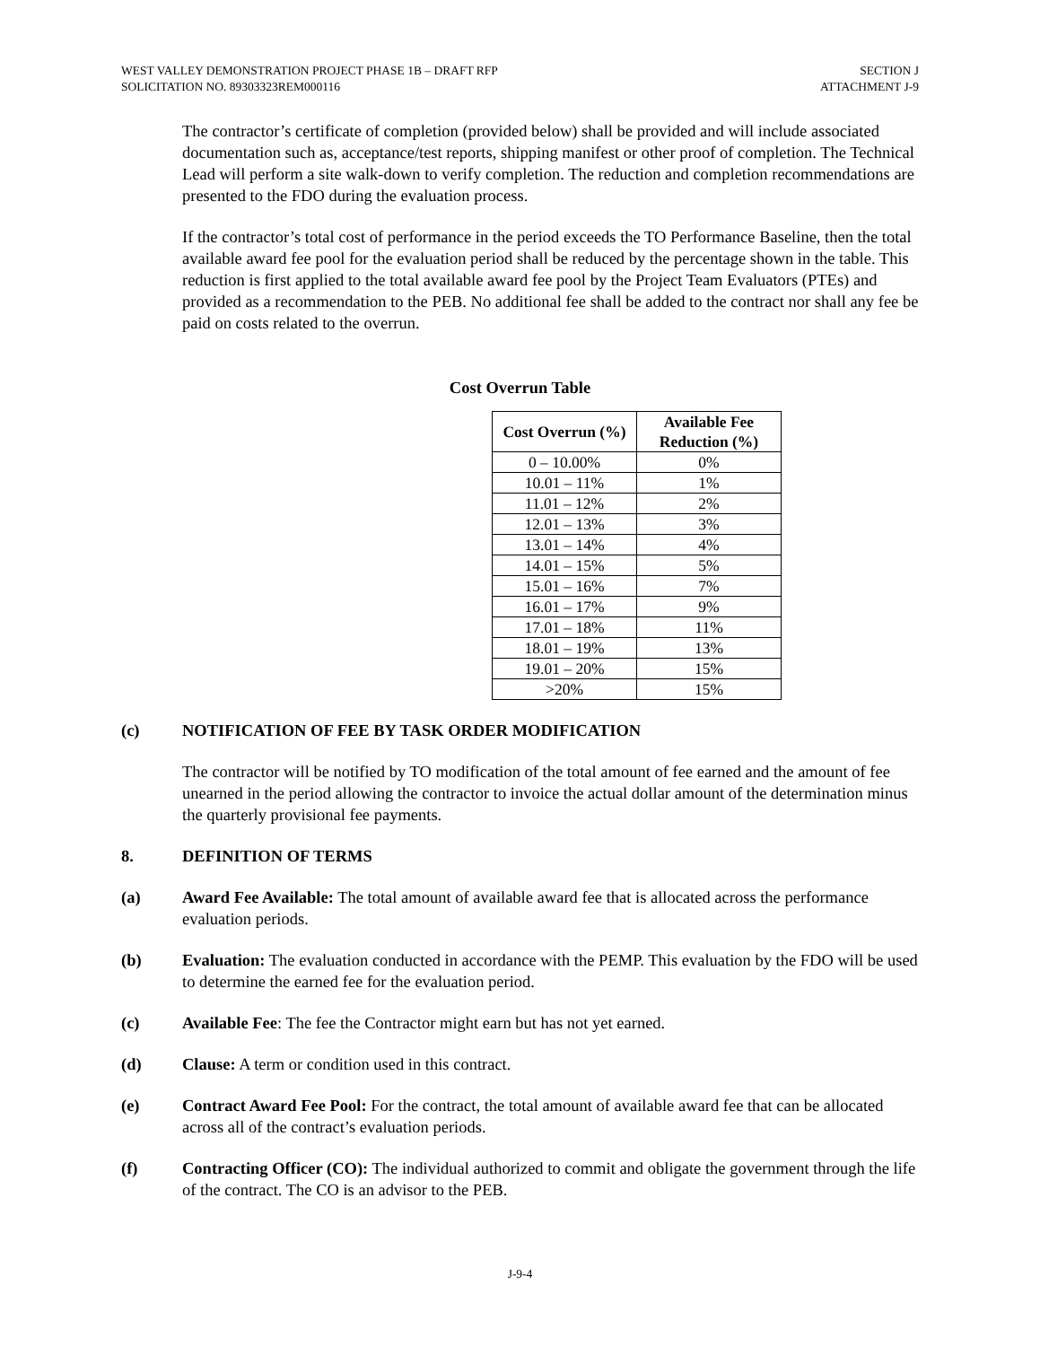WEST VALLEY DEMONSTRATION PROJECT PHASE 1B – DRAFT RFP
SOLICITATION NO. 89303323REM000116
SECTION J
ATTACHMENT J-9
The contractor’s certificate of completion (provided below) shall be provided and will include associated documentation such as, acceptance/test reports, shipping manifest or other proof of completion. The Technical Lead will perform a site walk-down to verify completion. The reduction and completion recommendations are presented to the FDO during the evaluation process.
If the contractor’s total cost of performance in the period exceeds the TO Performance Baseline, then the total available award fee pool for the evaluation period shall be reduced by the percentage shown in the table. This reduction is first applied to the total available award fee pool by the Project Team Evaluators (PTEs) and provided as a recommendation to the PEB. No additional fee shall be added to the contract nor shall any fee be paid on costs related to the overrun.
Cost Overrun Table
| Cost Overrun (%) | Available Fee Reduction (%) |
| --- | --- |
| 0 – 10.00% | 0% |
| 10.01 – 11% | 1% |
| 11.01 – 12% | 2% |
| 12.01 – 13% | 3% |
| 13.01 – 14% | 4% |
| 14.01 – 15% | 5% |
| 15.01 – 16% | 7% |
| 16.01 – 17% | 9% |
| 17.01 – 18% | 11% |
| 18.01 – 19% | 13% |
| 19.01 – 20% | 15% |
| >20% | 15% |
(c) NOTIFICATION OF FEE BY TASK ORDER MODIFICATION
The contractor will be notified by TO modification of the total amount of fee earned and the amount of fee unearned in the period allowing the contractor to invoice the actual dollar amount of the determination minus the quarterly provisional fee payments.
8. DEFINITION OF TERMS
(a) Award Fee Available: The total amount of available award fee that is allocated across the performance evaluation periods.
(b) Evaluation: The evaluation conducted in accordance with the PEMP. This evaluation by the FDO will be used to determine the earned fee for the evaluation period.
(c) Available Fee: The fee the Contractor might earn but has not yet earned.
(d) Clause: A term or condition used in this contract.
(e) Contract Award Fee Pool: For the contract, the total amount of available award fee that can be allocated across all of the contract’s evaluation periods.
(f) Contracting Officer (CO): The individual authorized to commit and obligate the government through the life of the contract. The CO is an advisor to the PEB.
J-9-4